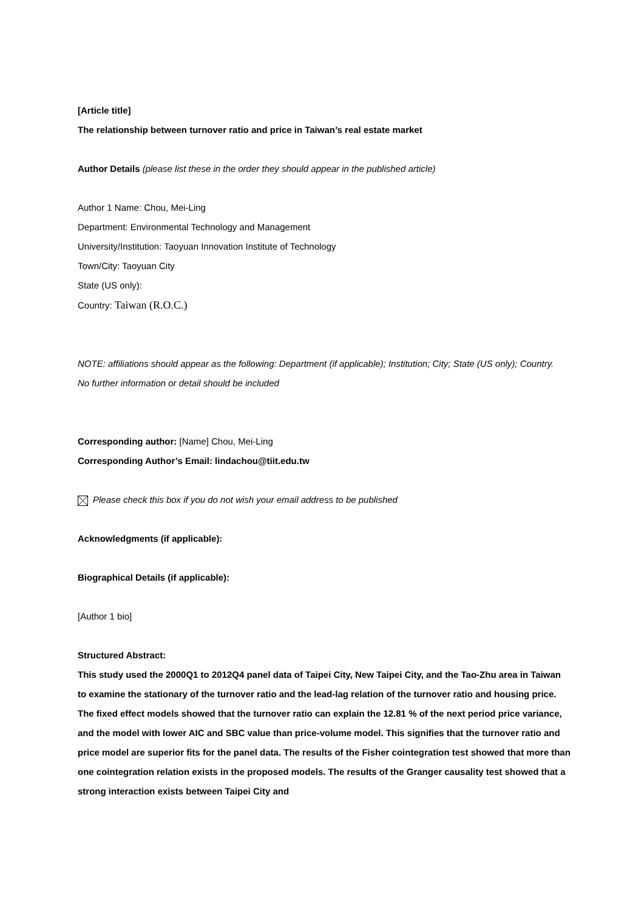[Article title]
The relationship between turnover ratio and price in Taiwan’s real estate market
Author Details (please list these in the order they should appear in the published article)
Author 1 Name: Chou, Mei-Ling
Department: Environmental Technology and Management
University/Institution: Taoyuan Innovation Institute of Technology
Town/City: Taoyuan City
State (US only):
Country: Taiwan (R.O.C.)
NOTE: affiliations should appear as the following: Department (if applicable); Institution; City; State (US only); Country.
No further information or detail should be included
Corresponding author: [Name] Chou, Mei-Ling
Corresponding Author’s Email: lindachou@tiit.edu.tw
Please check this box if you do not wish your email address to be published
Acknowledgments (if applicable):
Biographical Details (if applicable):
[Author 1 bio]
Structured Abstract:
This study used the 2000Q1 to 2012Q4 panel data of Taipei City, New Taipei City, and the Tao-Zhu area in Taiwan to examine the stationary of the turnover ratio and the lead-lag relation of the turnover ratio and housing price. The fixed effect models showed that the turnover ratio can explain the 12.81 % of the next period price variance, and the model with lower AIC and SBC value than price-volume model. This signifies that the turnover ratio and price model are superior fits for the panel data. The results of the Fisher cointegration test showed that more than one cointegration relation exists in the proposed models. The results of the Granger causality test showed that a strong interaction exists between Taipei City and